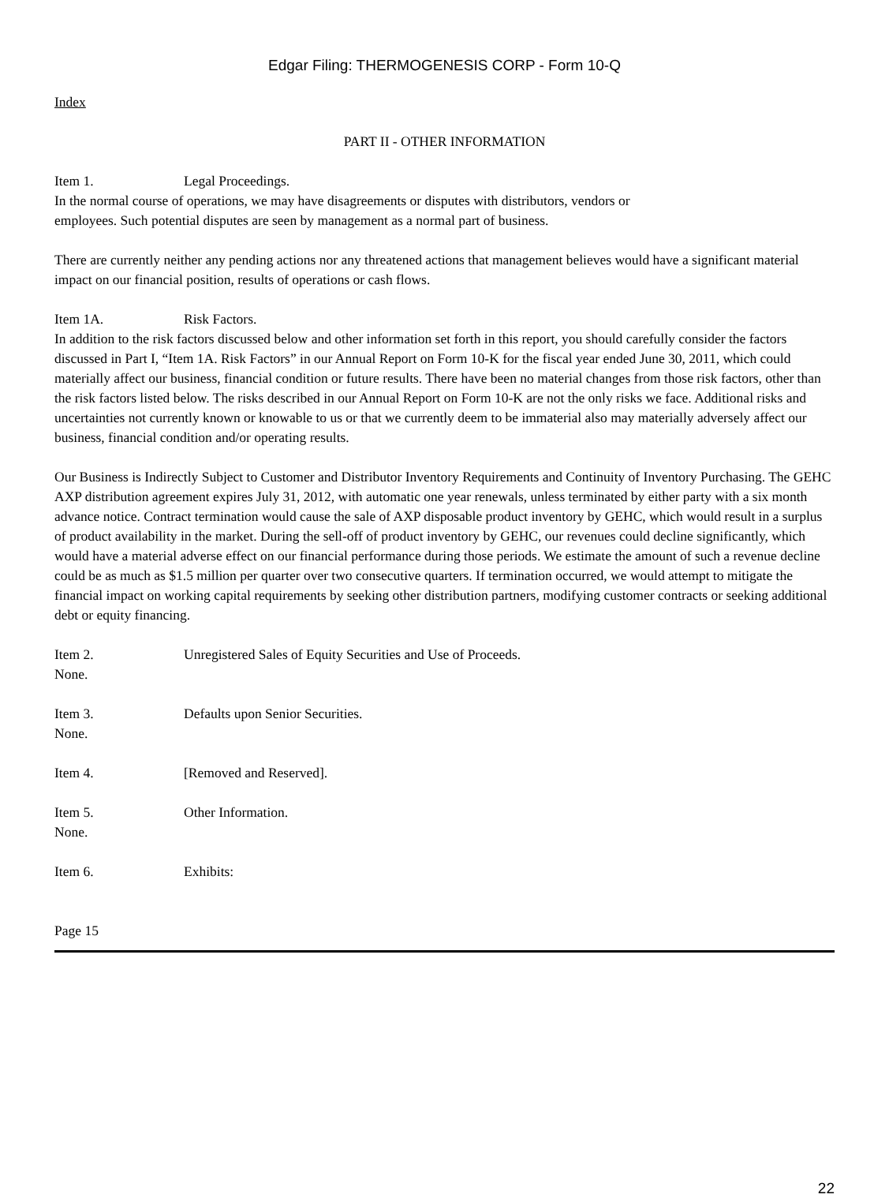Edgar Filing: THERMOGENESIS CORP - Form 10-Q
Index
PART II - OTHER INFORMATION
Item 1. Legal Proceedings.
In the normal course of operations, we may have disagreements or disputes with distributors, vendors or
employees. Such potential disputes are seen by management as a normal part of business.
There are currently neither any pending actions nor any threatened actions that management believes would have a significant material impact on our financial position, results of operations or cash flows.
Item 1A. Risk Factors.
In addition to the risk factors discussed below and other information set forth in this report, you should carefully consider the factors discussed in Part I, “Item 1A. Risk Factors” in our Annual Report on Form 10-K for the fiscal year ended June 30, 2011, which could materially affect our business, financial condition or future results. There have been no material changes from those risk factors, other than the risk factors listed below. The risks described in our Annual Report on Form 10-K are not the only risks we face. Additional risks and uncertainties not currently known or knowable to us or that we currently deem to be immaterial also may materially adversely affect our business, financial condition and/or operating results.
Our Business is Indirectly Subject to Customer and Distributor Inventory Requirements and Continuity of Inventory Purchasing. The GEHC AXP distribution agreement expires July 31, 2012, with automatic one year renewals, unless terminated by either party with a six month advance notice. Contract termination would cause the sale of AXP disposable product inventory by GEHC, which would result in a surplus of product availability in the market. During the sell-off of product inventory by GEHC, our revenues could decline significantly, which would have a material adverse effect on our financial performance during those periods. We estimate the amount of such a revenue decline could be as much as $1.5 million per quarter over two consecutive quarters. If termination occurred, we would attempt to mitigate the financial impact on working capital requirements by seeking other distribution partners, modifying customer contracts or seeking additional debt or equity financing.
Item 2. Unregistered Sales of Equity Securities and Use of Proceeds.
None.
Item 3. Defaults upon Senior Securities.
None.
Item 4. [Removed and Reserved].
Item 5. Other Information.
None.
Item 6. Exhibits:
Page 15
22